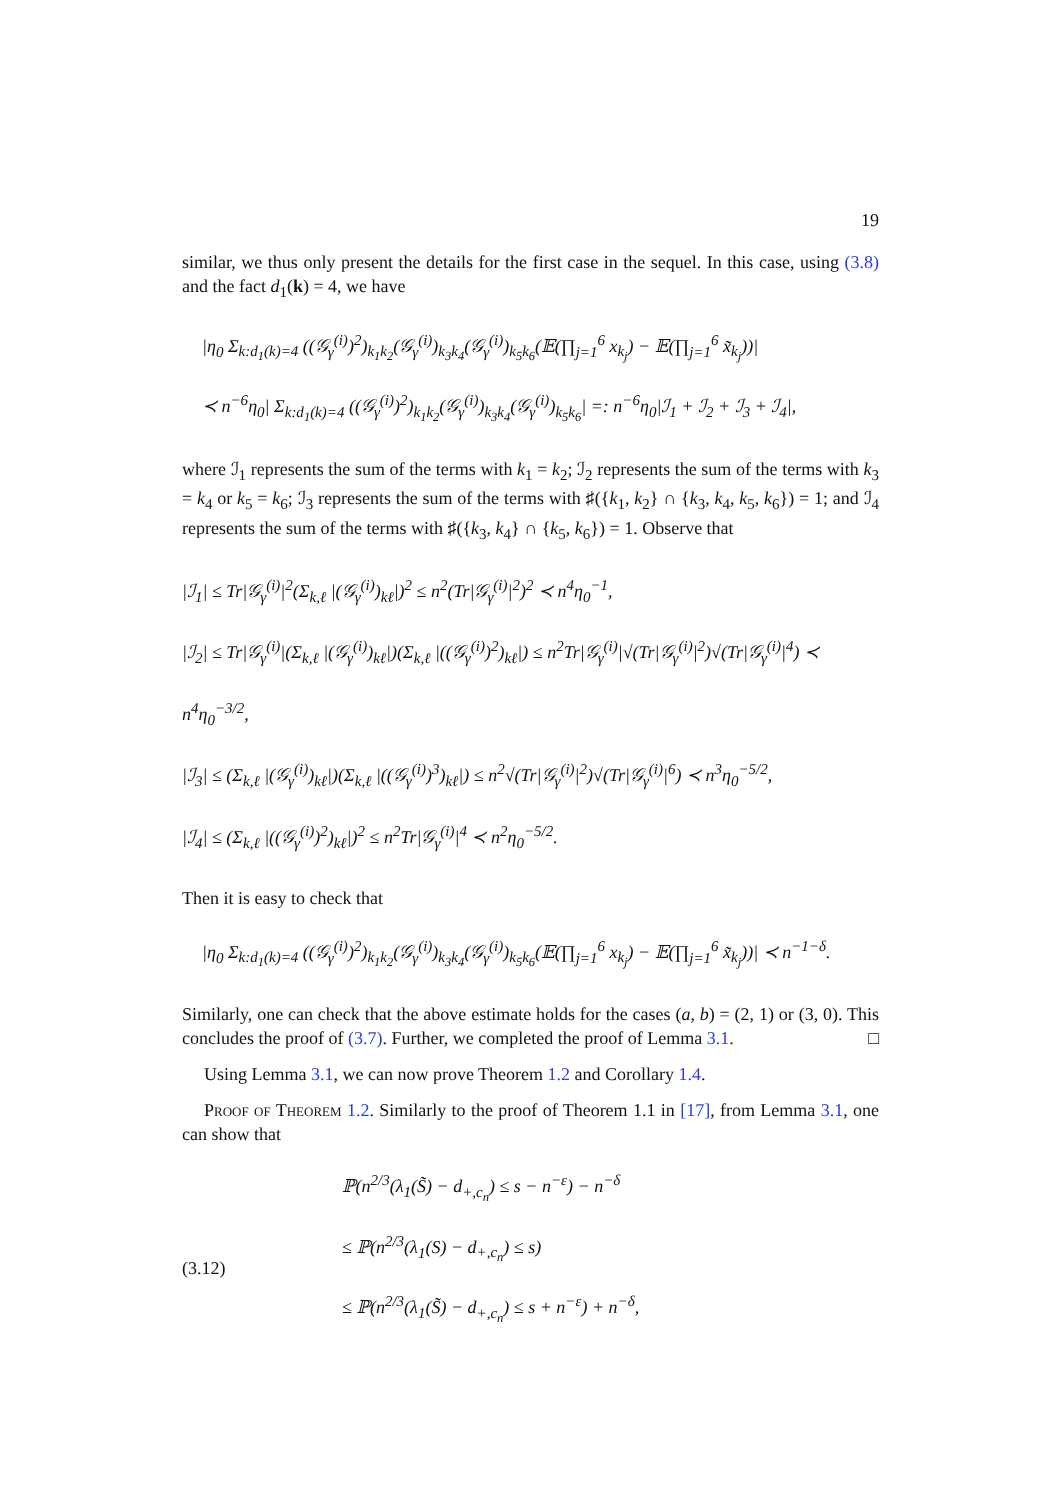19
similar, we thus only present the details for the first case in the sequel. In this case, using (3.8) and the fact d<sub>1</sub>(k) = 4, we have
|η<sub>0</sub> Σ<sub>k:d<sub>1</sub>(k)=4</sub> ((𝒢<sub>γ</sub><sup>(i)</sup>)<sup>2</sup>)<sub>k<sub>1</sub>k<sub>2</sub></sub>(𝒢<sub>γ</sub><sup>(i)</sup>)<sub>k<sub>3</sub>k<sub>4</sub></sub>(𝒢<sub>γ</sub><sup>(i)</sup>)<sub>k<sub>5</sub>k<sub>6</sub></sub>(𝔼(∏<sub>j=1</sub><sup>6</sup> x<sub>k<sub>j</sub></sub>) − 𝔼(∏<sub>j=1</sub><sup>6</sup> x̃<sub>k<sub>j</sub></sub>))|
≺ n<sup>−6</sup>η<sub>0</sub>| Σ<sub>k:d<sub>1</sub>(k)=4</sub> ((𝒢<sub>γ</sub><sup>(i)</sup>)<sup>2</sup>)<sub>k<sub>1</sub>k<sub>2</sub></sub>(𝒢<sub>γ</sub><sup>(i)</sup>)<sub>k<sub>3</sub>k<sub>4</sub></sub>(𝒢<sub>γ</sub><sup>(i)</sup>)<sub>k<sub>5</sub>k<sub>6</sub></sub>| =: n<sup>−6</sup>η<sub>0</sub>|ℐ<sub>1</sub> + ℐ<sub>2</sub> + ℐ<sub>3</sub> + ℐ<sub>4</sub>|,
where ℐ<sub>1</sub> represents the sum of the terms with k<sub>1</sub> = k<sub>2</sub>; ℐ<sub>2</sub> represents the sum of the terms with k<sub>3</sub> = k<sub>4</sub> or k<sub>5</sub> = k<sub>6</sub>; ℐ<sub>3</sub> represents the sum of the terms with ♯({k<sub>1</sub>, k<sub>2</sub>} ∩ {k<sub>3</sub>, k<sub>4</sub>, k<sub>5</sub>, k<sub>6</sub>}) = 1; and ℐ<sub>4</sub> represents the sum of the terms with ♯({k<sub>3</sub>, k<sub>4</sub>} ∩ {k<sub>5</sub>, k<sub>6</sub>}) = 1. Observe that
|ℐ<sub>1</sub>| ≤ Tr|𝒢<sub>γ</sub><sup>(i)</sup>|<sup>2</sup>(Σ<sub>k,ℓ</sub> |(𝒢<sub>γ</sub><sup>(i)</sup>)<sub>kℓ</sub>|)<sup>2</sup> ≤ n<sup>2</sup>(Tr|𝒢<sub>γ</sub><sup>(i)</sup>|<sup>2</sup>)<sup>2</sup> ≺ n<sup>4</sup>η<sub>0</sub><sup>−1</sup>,
|ℐ<sub>2</sub>| ≤ Tr|𝒢<sub>γ</sub><sup>(i)</sup>|(Σ<sub>k,ℓ</sub> |(𝒢<sub>γ</sub><sup>(i)</sup>)<sub>kℓ</sub>|)(Σ<sub>k,ℓ</sub> |((𝒢<sub>γ</sub><sup>(i)</sup>)<sup>2</sup>)<sub>kℓ</sub>|) ≤ n<sup>2</sup>Tr|𝒢<sub>γ</sub><sup>(i)</sup>|√(Tr|𝒢<sub>γ</sub><sup>(i)</sup>|<sup>2</sup>)√(Tr|𝒢<sub>γ</sub><sup>(i)</sup>|<sup>4</sup>) ≺ n<sup>4</sup>η<sub>0</sub><sup>−3/2</sup>,
|ℐ<sub>3</sub>| ≤ (Σ<sub>k,ℓ</sub> |(𝒢<sub>γ</sub><sup>(i)</sup>)<sub>kℓ</sub>|)(Σ<sub>k,ℓ</sub> |((𝒢<sub>γ</sub><sup>(i)</sup>)<sup>3</sup>)<sub>kℓ</sub>|) ≤ n<sup>2</sup>√(Tr|𝒢<sub>γ</sub><sup>(i)</sup>|<sup>2</sup>)√(Tr|𝒢<sub>γ</sub><sup>(i)</sup>|<sup>6</sup>) ≺ n<sup>3</sup>η<sub>0</sub><sup>−5/2</sup>,
|ℐ<sub>4</sub>| ≤ (Σ<sub>k,ℓ</sub> |((𝒢<sub>γ</sub><sup>(i)</sup>)<sup>2</sup>)<sub>kℓ</sub>|)<sup>2</sup> ≤ n<sup>2</sup>Tr|𝒢<sub>γ</sub><sup>(i)</sup>|<sup>4</sup> ≺ n<sup>2</sup>η<sub>0</sub><sup>−5/2</sup>.
Then it is easy to check that
|η<sub>0</sub> Σ<sub>k:d<sub>1</sub>(k)=4</sub> ((𝒢<sub>γ</sub><sup>(i)</sup>)<sup>2</sup>)<sub>k<sub>1</sub>k<sub>2</sub></sub>(𝒢<sub>γ</sub><sup>(i)</sup>)<sub>k<sub>3</sub>k<sub>4</sub></sub>(𝒢<sub>γ</sub><sup>(i)</sup>)<sub>k<sub>5</sub>k<sub>6</sub></sub>(𝔼(∏<sub>j=1</sub><sup>6</sup> x<sub>k<sub>j</sub></sub>) − 𝔼(∏<sub>j=1</sub><sup>6</sup> x̃<sub>k<sub>j</sub></sub>))| ≺ n<sup>−1−δ</sup>.
Similarly, one can check that the above estimate holds for the cases (a, b) = (2, 1) or (3, 0). This concludes the proof of (3.7). Further, we completed the proof of Lemma 3.1. □
Using Lemma 3.1, we can now prove Theorem 1.2 and Corollary 1.4.
Proof of Theorem 1.2. Similarly to the proof of Theorem 1.1 in [17], from Lemma 3.1, one can show that
(3.12)
ℙ(n<sup>2/3</sup>(λ<sub>1</sub>(S̃) − d<sub>+,c<sub>n</sub></sub>) ≤ s − n<sup>−ε</sup>) − n<sup>−δ</sup>
≤ ℙ(n<sup>2/3</sup>(λ<sub>1</sub>(S) − d<sub>+,c<sub>n</sub></sub>) ≤ s)
≤ ℙ(n<sup>2/3</sup>(λ<sub>1</sub>(S̃) − d<sub>+,c<sub>n</sub></sub>) ≤ s + n<sup>−ε</sup>) + n<sup>−δ</sup>,